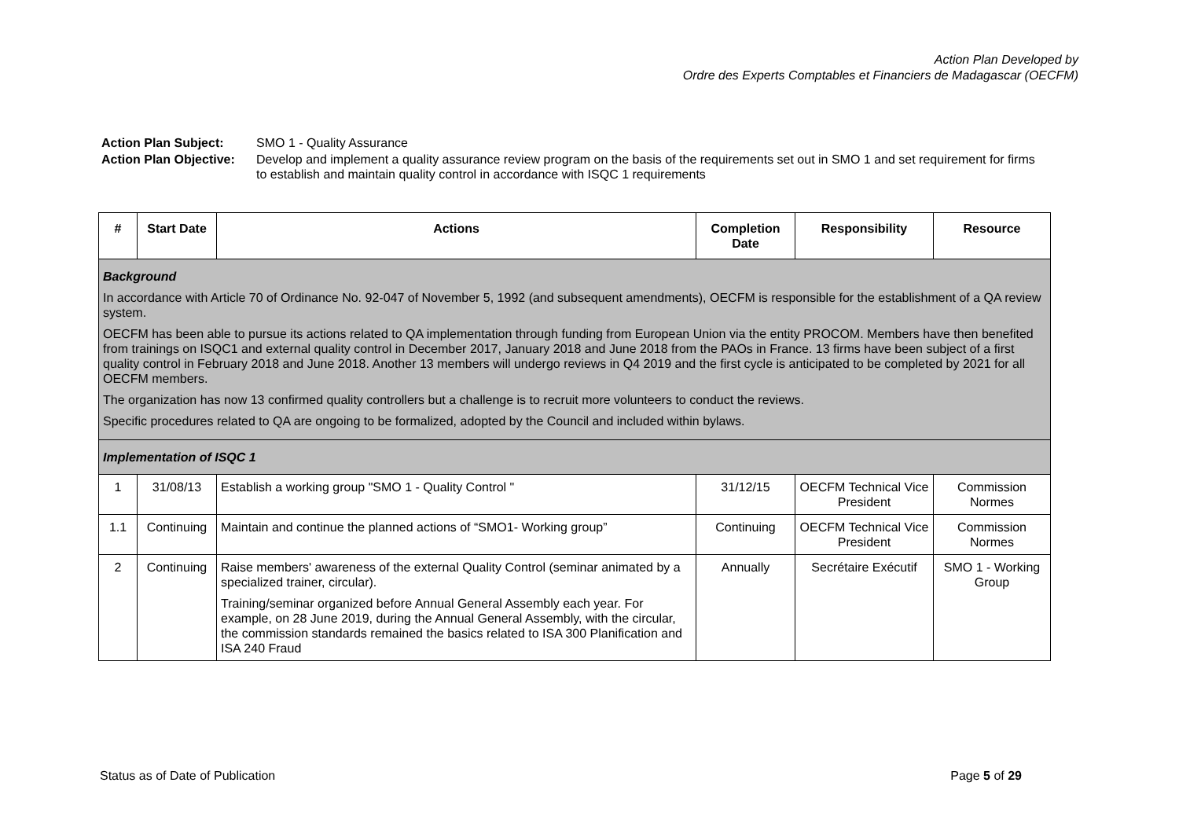Action Plan Developed by
Ordre des Experts Comptables et Financiers de Madagascar (OECFM)
| Action Plan Subject: | SMO 1 - Quality Assurance |
| Action Plan Objective: | Develop and implement a quality assurance review program on the basis of the requirements set out in SMO 1 and set requirement for firms to establish and maintain quality control in accordance with ISQC 1 requirements |
| # | Start Date | Actions | Completion Date | Responsibility | Resource |
| --- | --- | --- | --- | --- | --- |
| Background In accordance with Article 70 of Ordinance No. 92-047 of November 5, 1992 (and subsequent amendments), OECFM is responsible for the establishment of a QA review system. OECFM has been able to pursue its actions related to QA implementation through funding from European Union via the entity PROCOM. Members have then benefited from trainings on ISQC1 and external quality control in December 2017, January 2018 and June 2018 from the PAOs in France. 13 firms have been subject of a first quality control in February 2018 and June 2018. Another 13 members will undergo reviews in Q4 2019 and the first cycle is anticipated to be completed by 2021 for all OECFM members. The organization has now 13 confirmed quality controllers but a challenge is to recruit more volunteers to conduct the reviews. Specific procedures related to QA are ongoing to be formalized, adopted by the Council and included within bylaws. | | | | | |
| Implementation of ISQC 1 | | | | | |
| 1 | 31/08/13 | Establish a working group "SMO 1 - Quality Control " | 31/12/15 | OECFM Technical Vice President | Commission Normes |
| 1.1 | Continuing | Maintain and continue the planned actions of “SMO1- Working group” | Continuing | OECFM Technical Vice President | Commission Normes |
| 2 | Continuing | Raise members' awareness of the external Quality Control (seminar animated by a specialized trainer, circular). Training/seminar organized before Annual General Assembly each year. For example, on 28 June 2019, during the Annual General Assembly, with the circular, the commission standards remained the basics related to ISA 300 Planification and ISA 240 Fraud | Annually | Secrétaire Exécutif | SMO 1 - Working Group |
Status as of Date of Publication Page 5 of 29